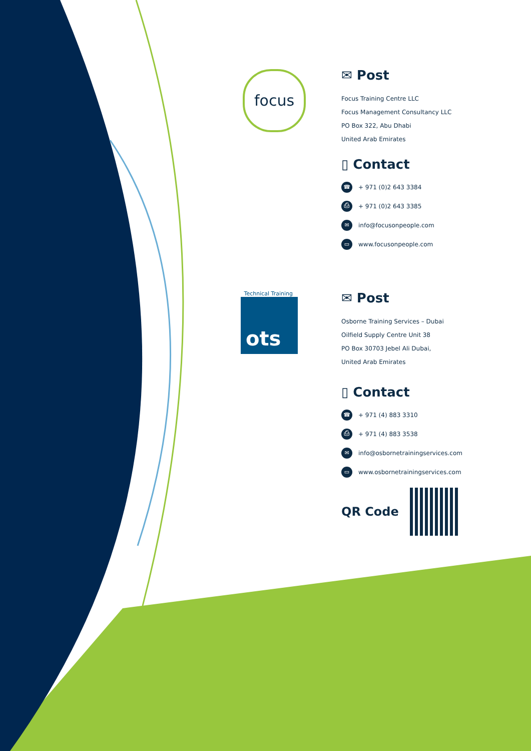focus
Technical Training
ots
✉ Post
Focus Training Centre LLC
Focus Management Consultancy LLC
PO Box 322, Abu Dhabi
United Arab Emirates
▯ Contact
☎ + 971 (0)2 643 3384
⎙ + 971 (0)2 643 3385
✉ info@focusonpeople.com
▭ www.focusonpeople.com
✉ Post
Osborne Training Services – Dubai
Oilfield Supply Centre Unit 38
PO Box 30703 Jebel Ali Dubai,
United Arab Emirates
▯ Contact
☎ + 971 (4) 883 3310
⎙ + 971 (4) 883 3538
✉ info@osbornetrainingservices.com
▭ www.osbornetrainingservices.com
QR Code